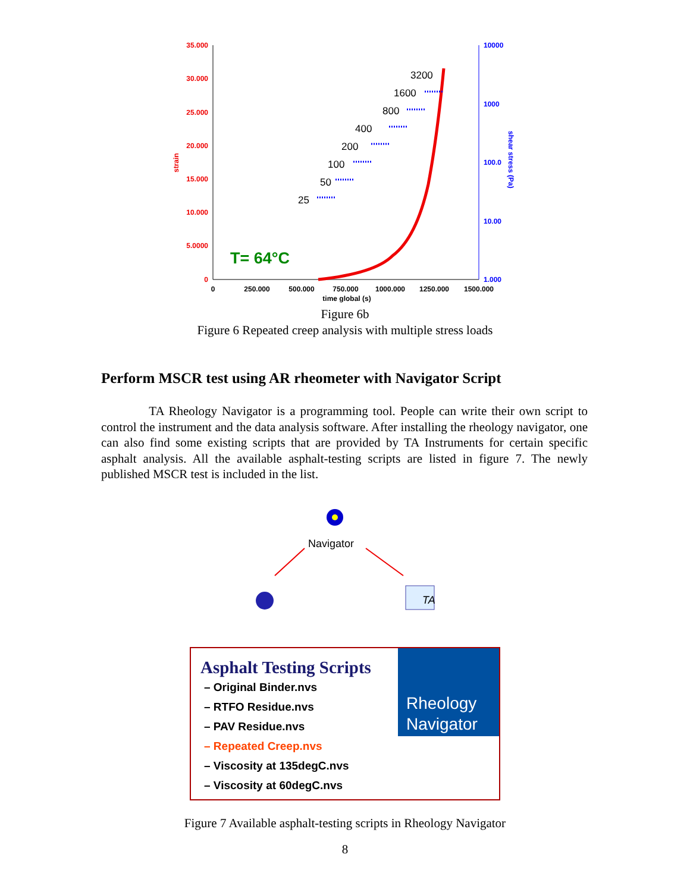35.000
30.000
25.000
20.000
15.000
10.000
5.0000
0
strain
10000
1000
100.0
10.00
1.000
shear stress (Pa)
0
250.000
500.000
750.000
1000.000
1250.000
1500.000
time global (s)
T= 64°C
25
50
100
200
400
800
1600
3200
Figure 6b
Figure 6 Repeated creep analysis with multiple stress loads
Perform MSCR test using AR rheometer with Navigator Script
TA Rheology Navigator is a programming tool. People can write their own script to control the instrument and the data analysis software. After installing the rheology navigator, one can also find some existing scripts that are provided by TA Instruments for certain specific asphalt analysis. All the available asphalt-testing scripts are listed in figure 7. The newly published MSCR test is included in the list.
Navigator
TA
Asphalt Testing Scripts
– Original Binder.nvs
– RTFO Residue.nvs
– PAV Residue.nvs
– Repeated Creep.nvs
– Viscosity at 135degC.nvs
– Viscosity at 60degC.nvs
Rheology
Navigator
Figure 7 Available asphalt-testing scripts in Rheology Navigator
8